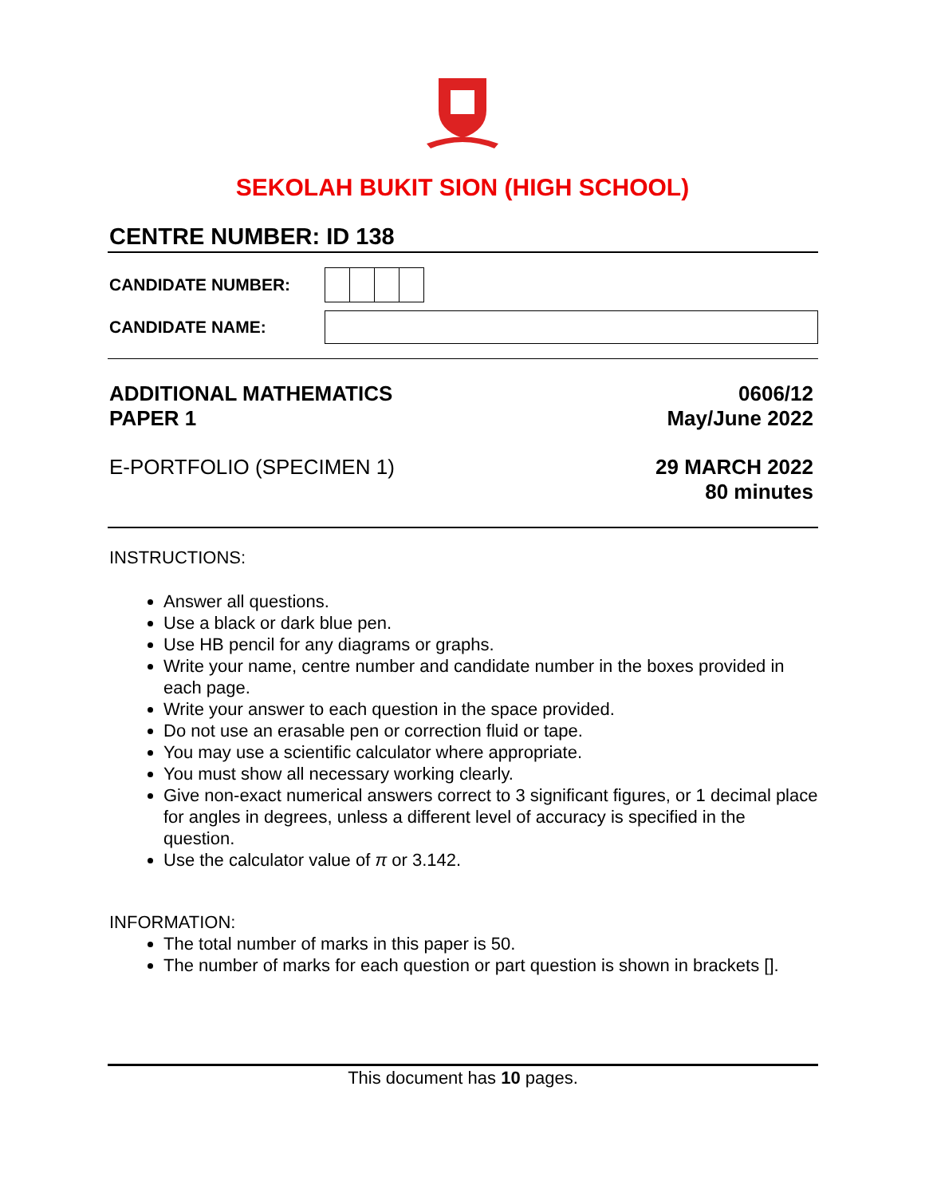SEKOLAH BUKIT SION (HIGH SCHOOL)
CENTRE NUMBER: ID 138
CANDIDATE NUMBER:
CANDIDATE NAME:
ADDITIONAL MATHEMATICS
PAPER 1 0606/12
May/June 2022
E-PORTFOLIO (SPECIMEN 1) 29 MARCH 2022
80 minutes
INSTRUCTIONS:
Answer all questions.
Use a black or dark blue pen.
Use HB pencil for any diagrams or graphs.
Write your name, centre number and candidate number in the boxes provided in each page.
Write your answer to each question in the space provided.
Do not use an erasable pen or correction fluid or tape.
You may use a scientific calculator where appropriate.
You must show all necessary working clearly.
Give non-exact numerical answers correct to 3 significant figures, or 1 decimal place for angles in degrees, unless a different level of accuracy is specified in the question.
Use the calculator value of π or 3.142.
INFORMATION:
The total number of marks in this paper is 50.
The number of marks for each question or part question is shown in brackets [].
This document has 10 pages.